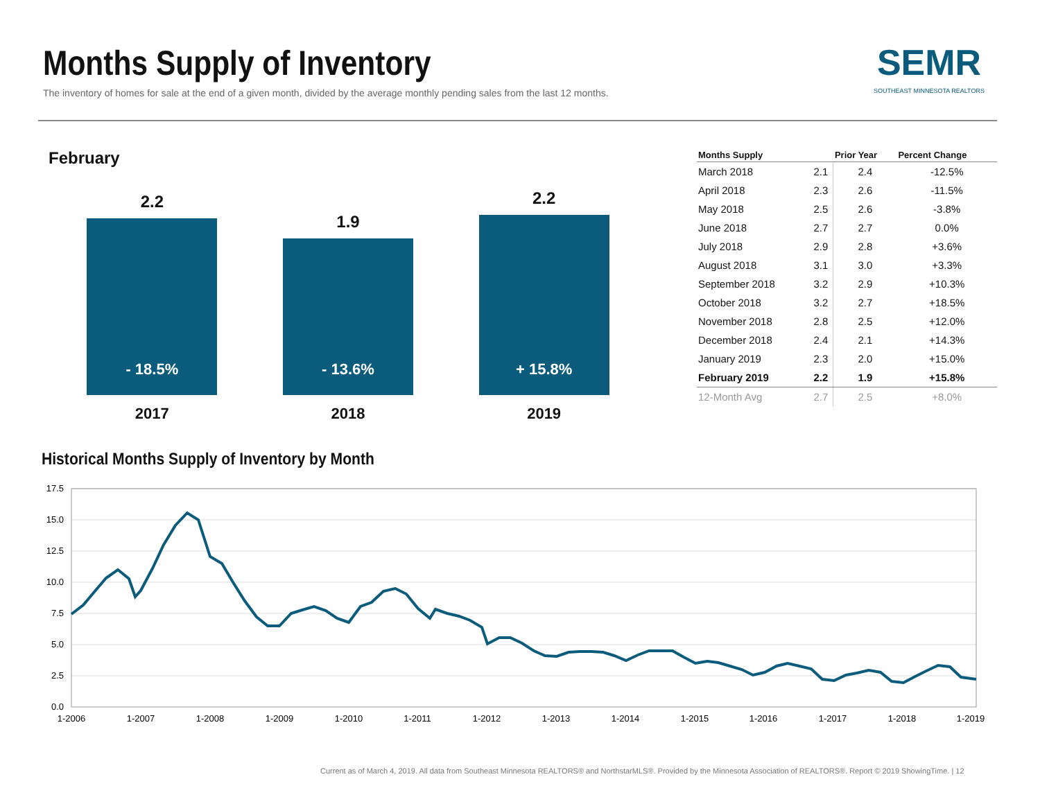Months Supply of Inventory
The inventory of homes for sale at the end of a given month, divided by the average monthly pending sales from the last 12 months.
SEMR
SOUTHEAST MINNESOTA REALTORS
February
2.2
- 18.5%
2017
1.9
- 13.6%
2018
2.2
+ 15.8%
2019
| Months Supply | | Prior Year | Percent Change |
| --- | --- | --- | --- |
| March 2018 | 2.1 | 2.4 | -12.5% |
| April 2018 | 2.3 | 2.6 | -11.5% |
| May 2018 | 2.5 | 2.6 | -3.8% |
| June 2018 | 2.7 | 2.7 | 0.0% |
| July 2018 | 2.9 | 2.8 | +3.6% |
| August 2018 | 3.1 | 3.0 | +3.3% |
| September 2018 | 3.2 | 2.9 | +10.3% |
| October 2018 | 3.2 | 2.7 | +18.5% |
| November 2018 | 2.8 | 2.5 | +12.0% |
| December 2018 | 2.4 | 2.1 | +14.3% |
| January 2019 | 2.3 | 2.0 | +15.0% |
| February 2019 | 2.2 | 1.9 | +15.8% |
| 12-Month Avg | 2.7 | 2.5 | +8.0% |
Historical Months Supply of Inventory by Month
17.5
15.0
12.5
10.0
7.5
5.0
2.5
0.0
1-2006
1-2007
1-2008
1-2009
1-2010
1-2011
1-2012
1-2013
1-2014
1-2015
1-2016
1-2017
1-2018
1-2019
Current as of March 4, 2019. All data from Southeast Minnesota REALTORS® and NorthstarMLS®. Provided by the Minnesota Association of REALTORS®. Report © 2019 ShowingTime. | 12